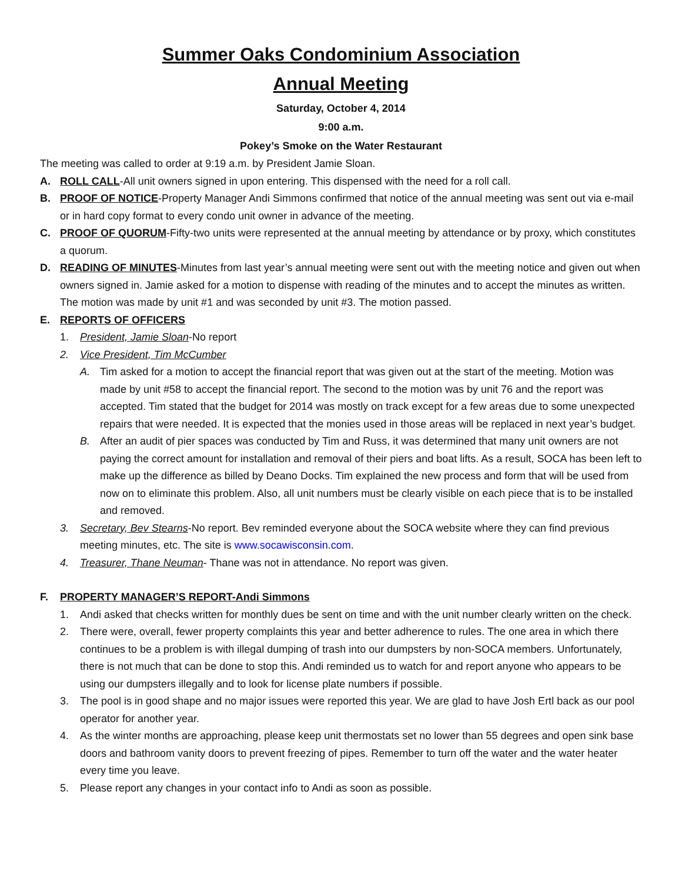Summer Oaks Condominium Association
Annual Meeting
Saturday, October 4, 2014
9:00 a.m.
Pokey’s Smoke on the Water Restaurant
The meeting was called to order at 9:19 a.m. by President Jamie Sloan.
A. ROLL CALL-All unit owners signed in upon entering. This dispensed with the need for a roll call.
B. PROOF OF NOTICE-Property Manager Andi Simmons confirmed that notice of the annual meeting was sent out via e-mail or in hard copy format to every condo unit owner in advance of the meeting.
C. PROOF OF QUORUM-Fifty-two units were represented at the annual meeting by attendance or by proxy, which constitutes a quorum.
D. READING OF MINUTES-Minutes from last year’s annual meeting were sent out with the meeting notice and given out when owners signed in. Jamie asked for a motion to dispense with reading of the minutes and to accept the minutes as written. The motion was made by unit #1 and was seconded by unit #3. The motion passed.
E. REPORTS OF OFFICERS
1. President, Jamie Sloan-No report
2. Vice President, Tim McCumber
A. Tim asked for a motion to accept the financial report that was given out at the start of the meeting. Motion was made by unit #58 to accept the financial report. The second to the motion was by unit 76 and the report was accepted. Tim stated that the budget for 2014 was mostly on track except for a few areas due to some unexpected repairs that were needed. It is expected that the monies used in those areas will be replaced in next year’s budget.
B. After an audit of pier spaces was conducted by Tim and Russ, it was determined that many unit owners are not paying the correct amount for installation and removal of their piers and boat lifts. As a result, SOCA has been left to make up the difference as billed by Deano Docks. Tim explained the new process and form that will be used from now on to eliminate this problem. Also, all unit numbers must be clearly visible on each piece that is to be installed and removed.
3. Secretary, Bev Stearns-No report. Bev reminded everyone about the SOCA website where they can find previous meeting minutes, etc. The site is www.socawisconsin.com.
4. Treasurer, Thane Neuman- Thane was not in attendance. No report was given.
F. PROPERTY MANAGER’S REPORT-Andi Simmons
1. Andi asked that checks written for monthly dues be sent on time and with the unit number clearly written on the check.
2. There were, overall, fewer property complaints this year and better adherence to rules. The one area in which there continues to be a problem is with illegal dumping of trash into our dumpsters by non-SOCA members. Unfortunately, there is not much that can be done to stop this. Andi reminded us to watch for and report anyone who appears to be using our dumpsters illegally and to look for license plate numbers if possible.
3. The pool is in good shape and no major issues were reported this year. We are glad to have Josh Ertl back as our pool operator for another year.
4. As the winter months are approaching, please keep unit thermostats set no lower than 55 degrees and open sink base doors and bathroom vanity doors to prevent freezing of pipes. Remember to turn off the water and the water heater every time you leave.
5. Please report any changes in your contact info to Andi as soon as possible.